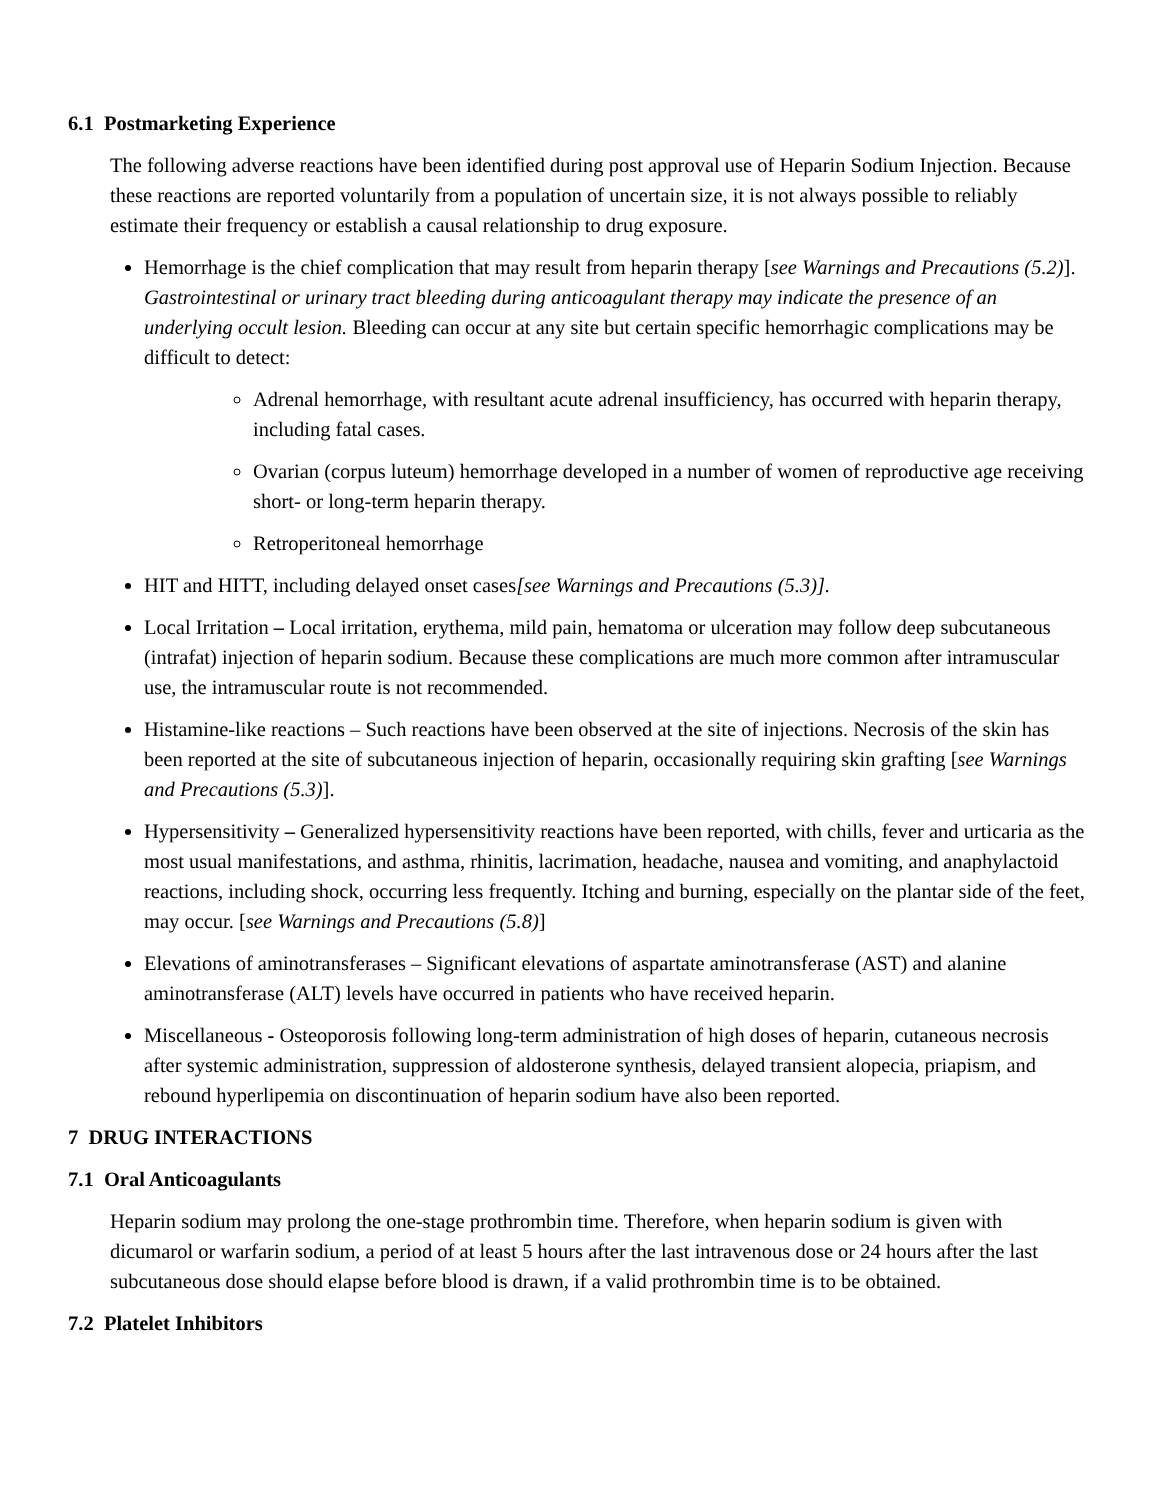6.1 Postmarketing Experience
The following adverse reactions have been identified during post approval use of Heparin Sodium Injection. Because these reactions are reported voluntarily from a population of uncertain size, it is not always possible to reliably estimate their frequency or establish a causal relationship to drug exposure.
Hemorrhage is the chief complication that may result from heparin therapy [see Warnings and Precautions (5.2)]. Gastrointestinal or urinary tract bleeding during anticoagulant therapy may indicate the presence of an underlying occult lesion. Bleeding can occur at any site but certain specific hemorrhagic complications may be difficult to detect:
Adrenal hemorrhage, with resultant acute adrenal insufficiency, has occurred with heparin therapy, including fatal cases.
Ovarian (corpus luteum) hemorrhage developed in a number of women of reproductive age receiving short- or long-term heparin therapy.
Retroperitoneal hemorrhage
HIT and HITT, including delayed onset cases[see Warnings and Precautions (5.3)].
Local Irritation – Local irritation, erythema, mild pain, hematoma or ulceration may follow deep subcutaneous (intrafat) injection of heparin sodium. Because these complications are much more common after intramuscular use, the intramuscular route is not recommended.
Histamine-like reactions – Such reactions have been observed at the site of injections. Necrosis of the skin has been reported at the site of subcutaneous injection of heparin, occasionally requiring skin grafting [see Warnings and Precautions (5.3)].
Hypersensitivity – Generalized hypersensitivity reactions have been reported, with chills, fever and urticaria as the most usual manifestations, and asthma, rhinitis, lacrimation, headache, nausea and vomiting, and anaphylactoid reactions, including shock, occurring less frequently. Itching and burning, especially on the plantar side of the feet, may occur. [see Warnings and Precautions (5.8)]
Elevations of aminotransferases – Significant elevations of aspartate aminotransferase (AST) and alanine aminotransferase (ALT) levels have occurred in patients who have received heparin.
Miscellaneous - Osteoporosis following long-term administration of high doses of heparin, cutaneous necrosis after systemic administration, suppression of aldosterone synthesis, delayed transient alopecia, priapism, and rebound hyperlipemia on discontinuation of heparin sodium have also been reported.
7 DRUG INTERACTIONS
7.1 Oral Anticoagulants
Heparin sodium may prolong the one-stage prothrombin time. Therefore, when heparin sodium is given with dicumarol or warfarin sodium, a period of at least 5 hours after the last intravenous dose or 24 hours after the last subcutaneous dose should elapse before blood is drawn, if a valid prothrombin time is to be obtained.
7.2 Platelet Inhibitors